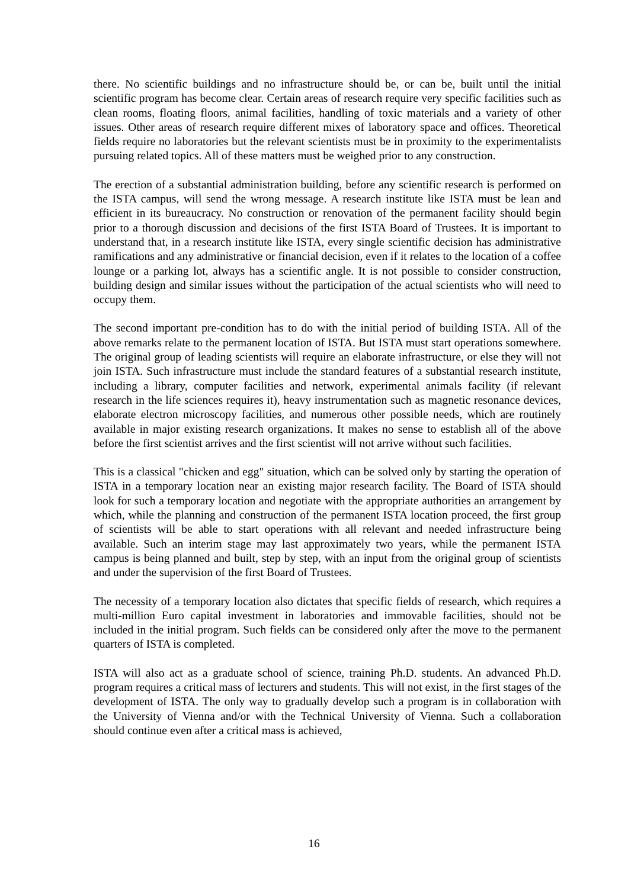there. No scientific buildings and no infrastructure should be, or can be, built until the initial scientific program has become clear. Certain areas of research require very specific facilities such as clean rooms, floating floors, animal facilities, handling of toxic materials and a variety of other issues. Other areas of research require different mixes of laboratory space and offices. Theoretical fields require no laboratories but the relevant scientists must be in proximity to the experimentalists pursuing related topics. All of these matters must be weighed prior to any construction.
The erection of a substantial administration building, before any scientific research is performed on the ISTA campus, will send the wrong message. A research institute like ISTA must be lean and efficient in its bureaucracy. No construction or renovation of the permanent facility should begin prior to a thorough discussion and decisions of the first ISTA Board of Trustees. It is important to understand that, in a research institute like ISTA, every single scientific decision has administrative ramifications and any administrative or financial decision, even if it relates to the location of a coffee lounge or a parking lot, always has a scientific angle. It is not possible to consider construction, building design and similar issues without the participation of the actual scientists who will need to occupy them.
The second important pre-condition has to do with the initial period of building ISTA. All of the above remarks relate to the permanent location of ISTA. But ISTA must start operations somewhere. The original group of leading scientists will require an elaborate infrastructure, or else they will not join ISTA. Such infrastructure must include the standard features of a substantial research institute, including a library, computer facilities and network, experimental animals facility (if relevant research in the life sciences requires it), heavy instrumentation such as magnetic resonance devices, elaborate electron microscopy facilities, and numerous other possible needs, which are routinely available in major existing research organizations. It makes no sense to establish all of the above before the first scientist arrives and the first scientist will not arrive without such facilities.
This is a classical "chicken and egg" situation, which can be solved only by starting the operation of ISTA in a temporary location near an existing major research facility. The Board of ISTA should look for such a temporary location and negotiate with the appropriate authorities an arrangement by which, while the planning and construction of the permanent ISTA location proceed, the first group of scientists will be able to start operations with all relevant and needed infrastructure being available. Such an interim stage may last approximately two years, while the permanent ISTA campus is being planned and built, step by step, with an input from the original group of scientists and under the supervision of the first Board of Trustees.
The necessity of a temporary location also dictates that specific fields of research, which requires a multi-million Euro capital investment in laboratories and immovable facilities, should not be included in the initial program. Such fields can be considered only after the move to the permanent quarters of ISTA is completed.
ISTA will also act as a graduate school of science, training Ph.D. students. An advanced Ph.D. program requires a critical mass of lecturers and students. This will not exist, in the first stages of the development of ISTA. The only way to gradually develop such a program is in collaboration with the University of Vienna and/or with the Technical University of Vienna. Such a collaboration should continue even after a critical mass is achieved,
16